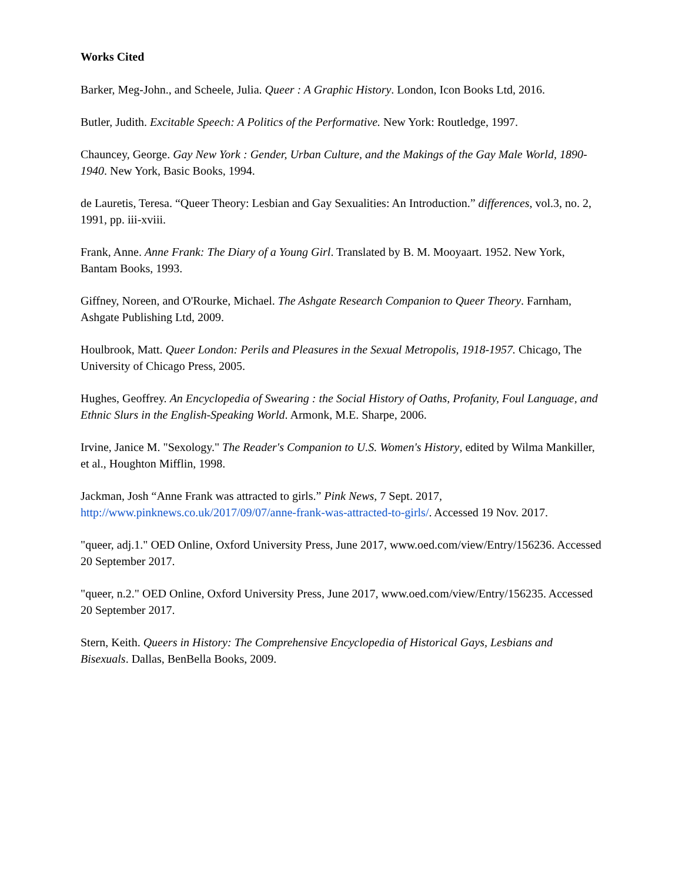Works Cited
Barker, Meg-John., and Scheele, Julia. Queer : A Graphic History. London, Icon Books Ltd, 2016.
Butler, Judith. Excitable Speech: A Politics of the Performative. New York: Routledge, 1997.
Chauncey, George. Gay New York : Gender, Urban Culture, and the Makings of the Gay Male World, 1890-1940. New York, Basic Books, 1994.
de Lauretis, Teresa. “Queer Theory: Lesbian and Gay Sexualities: An Introduction.” differences, vol.3, no. 2, 1991, pp. iii-xviii.
Frank, Anne. Anne Frank: The Diary of a Young Girl. Translated by B. M. Mooyaart. 1952. New York, Bantam Books, 1993.
Giffney, Noreen, and O'Rourke, Michael. The Ashgate Research Companion to Queer Theory. Farnham, Ashgate Publishing Ltd, 2009.
Houlbrook, Matt. Queer London: Perils and Pleasures in the Sexual Metropolis, 1918-1957. Chicago, The University of Chicago Press, 2005.
Hughes, Geoffrey. An Encyclopedia of Swearing : the Social History of Oaths, Profanity, Foul Language, and Ethnic Slurs in the English-Speaking World. Armonk, M.E. Sharpe, 2006.
Irvine, Janice M. "Sexology." The Reader's Companion to U.S. Women's History, edited by Wilma Mankiller, et al., Houghton Mifflin, 1998.
Jackman, Josh “Anne Frank was attracted to girls.” Pink News, 7 Sept. 2017, http://www.pinknews.co.uk/2017/09/07/anne-frank-was-attracted-to-girls/. Accessed 19 Nov. 2017.
"queer, adj.1." OED Online, Oxford University Press, June 2017, www.oed.com/view/Entry/156236. Accessed 20 September 2017.
"queer, n.2." OED Online, Oxford University Press, June 2017, www.oed.com/view/Entry/156235. Accessed 20 September 2017.
Stern, Keith. Queers in History: The Comprehensive Encyclopedia of Historical Gays, Lesbians and Bisexuals. Dallas, BenBella Books, 2009.